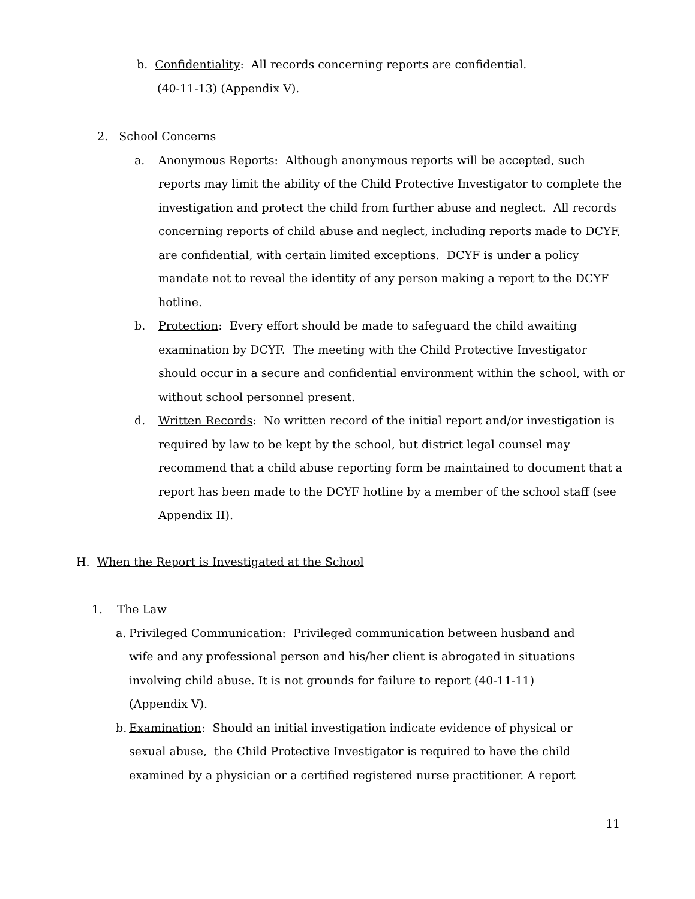b. Confidentiality: All records concerning reports are confidential.
(40-11-13) (Appendix V).
2. School Concerns
a. Anonymous Reports: Although anonymous reports will be accepted, such reports may limit the ability of the Child Protective Investigator to complete the investigation and protect the child from further abuse and neglect. All records concerning reports of child abuse and neglect, including reports made to DCYF, are confidential, with certain limited exceptions. DCYF is under a policy mandate not to reveal the identity of any person making a report to the DCYF hotline.
b. Protection: Every effort should be made to safeguard the child awaiting examination by DCYF. The meeting with the Child Protective Investigator should occur in a secure and confidential environment within the school, with or without school personnel present.
d. Written Records: No written record of the initial report and/or investigation is required by law to be kept by the school, but district legal counsel may recommend that a child abuse reporting form be maintained to document that a report has been made to the DCYF hotline by a member of the school staff (see Appendix II).
H. When the Report is Investigated at the School
1. The Law
a.
Privileged Communication: Privileged communication between husband and wife and any professional person and his/her client is abrogated in situations involving child abuse. It is not grounds for failure to report (40-11-11) (Appendix V).
b.
Examination: Should an initial investigation indicate evidence of physical or sexual abuse, the Child Protective Investigator is required to have the child examined by a physician or a certified registered nurse practitioner. A report
11